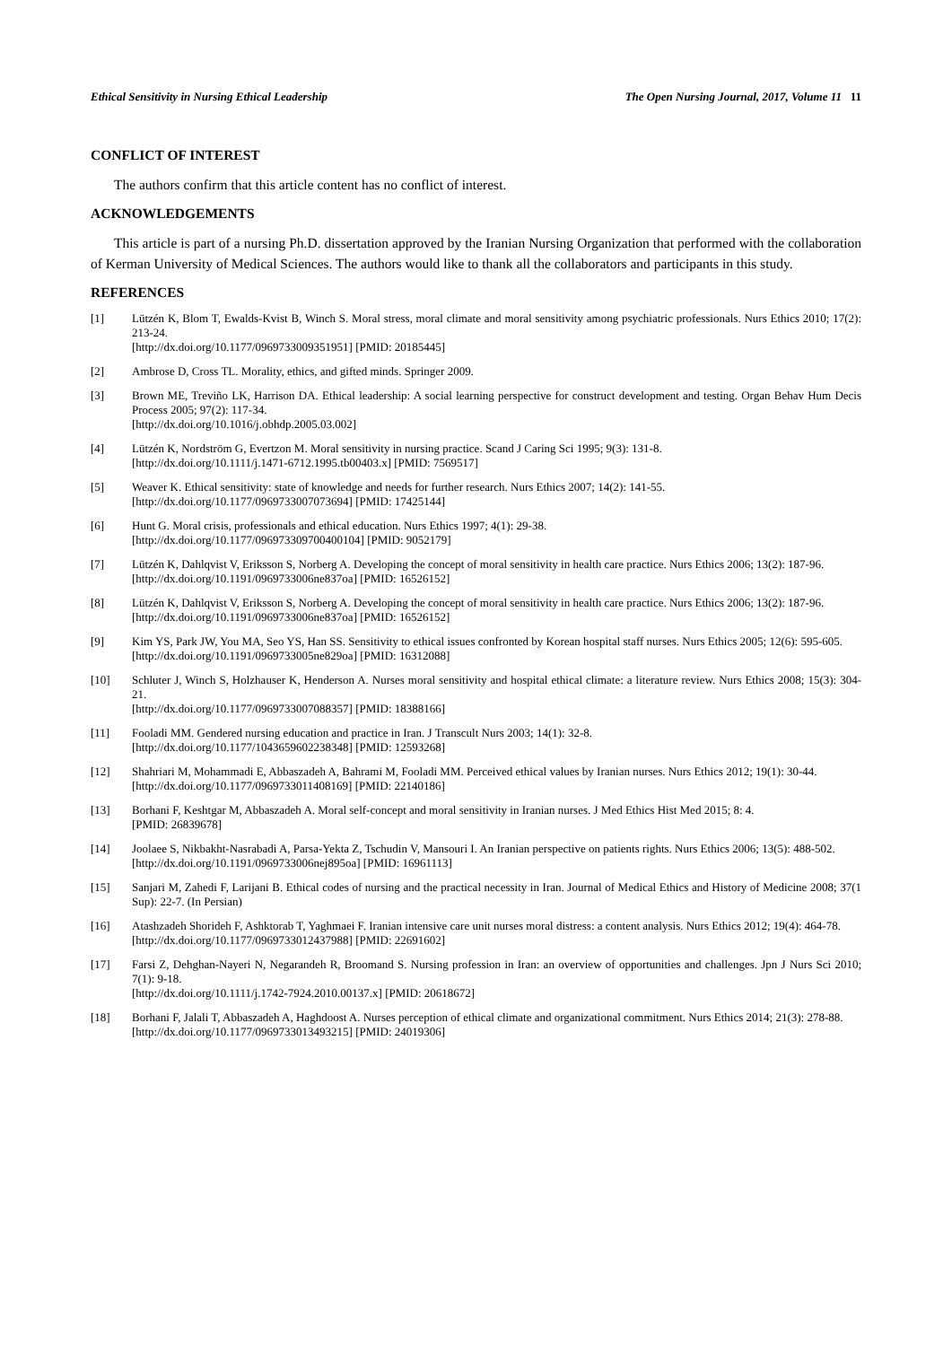Ethical Sensitivity in Nursing Ethical Leadership The Open Nursing Journal, 2017, Volume 11 11
CONFLICT OF INTEREST
The authors confirm that this article content has no conflict of interest.
ACKNOWLEDGEMENTS
This article is part of a nursing Ph.D. dissertation approved by the Iranian Nursing Organization that performed with the collaboration of Kerman University of Medical Sciences. The authors would like to thank all the collaborators and participants in this study.
REFERENCES
[1] Lützén K, Blom T, Ewalds-Kvist B, Winch S. Moral stress, moral climate and moral sensitivity among psychiatric professionals. Nurs Ethics 2010; 17(2): 213-24.
[http://dx.doi.org/10.1177/0969733009351951] [PMID: 20185445]
[2] Ambrose D, Cross TL. Morality, ethics, and gifted minds. Springer 2009.
[3] Brown ME, Treviño LK, Harrison DA. Ethical leadership: A social learning perspective for construct development and testing. Organ Behav Hum Decis Process 2005; 97(2): 117-34.
[http://dx.doi.org/10.1016/j.obhdp.2005.03.002]
[4] Lützén K, Nordström G, Evertzon M. Moral sensitivity in nursing practice. Scand J Caring Sci 1995; 9(3): 131-8.
[http://dx.doi.org/10.1111/j.1471-6712.1995.tb00403.x] [PMID: 7569517]
[5] Weaver K. Ethical sensitivity: state of knowledge and needs for further research. Nurs Ethics 2007; 14(2): 141-55.
[http://dx.doi.org/10.1177/0969733007073694] [PMID: 17425144]
[6] Hunt G. Moral crisis, professionals and ethical education. Nurs Ethics 1997; 4(1): 29-38.
[http://dx.doi.org/10.1177/096973309700400104] [PMID: 9052179]
[7] Lützén K, Dahlqvist V, Eriksson S, Norberg A. Developing the concept of moral sensitivity in health care practice. Nurs Ethics 2006; 13(2): 187-96.
[http://dx.doi.org/10.1191/0969733006ne837oa] [PMID: 16526152]
[8] Lützén K, Dahlqvist V, Eriksson S, Norberg A. Developing the concept of moral sensitivity in health care practice. Nurs Ethics 2006; 13(2): 187-96.
[http://dx.doi.org/10.1191/0969733006ne837oa] [PMID: 16526152]
[9] Kim YS, Park JW, You MA, Seo YS, Han SS. Sensitivity to ethical issues confronted by Korean hospital staff nurses. Nurs Ethics 2005; 12(6): 595-605.
[http://dx.doi.org/10.1191/0969733005ne829oa] [PMID: 16312088]
[10] Schluter J, Winch S, Holzhauser K, Henderson A. Nurses moral sensitivity and hospital ethical climate: a literature review. Nurs Ethics 2008; 15(3): 304-21.
[http://dx.doi.org/10.1177/0969733007088357] [PMID: 18388166]
[11] Fooladi MM. Gendered nursing education and practice in Iran. J Transcult Nurs 2003; 14(1): 32-8.
[http://dx.doi.org/10.1177/1043659602238348] [PMID: 12593268]
[12] Shahriari M, Mohammadi E, Abbaszadeh A, Bahrami M, Fooladi MM. Perceived ethical values by Iranian nurses. Nurs Ethics 2012; 19(1): 30-44.
[http://dx.doi.org/10.1177/0969733011408169] [PMID: 22140186]
[13] Borhani F, Keshtgar M, Abbaszadeh A. Moral self-concept and moral sensitivity in Iranian nurses. J Med Ethics Hist Med 2015; 8: 4.
[PMID: 26839678]
[14] Joolaee S, Nikbakht-Nasrabadi A, Parsa-Yekta Z, Tschudin V, Mansouri I. An Iranian perspective on patients rights. Nurs Ethics 2006; 13(5): 488-502.
[http://dx.doi.org/10.1191/0969733006nej895oa] [PMID: 16961113]
[15] Sanjari M, Zahedi F, Larijani B. Ethical codes of nursing and the practical necessity in Iran. Journal of Medical Ethics and History of Medicine 2008; 37(1 Sup): 22-7. (In Persian)
[16] Atashzadeh Shorideh F, Ashktorab T, Yaghmaei F. Iranian intensive care unit nurses moral distress: a content analysis. Nurs Ethics 2012; 19(4): 464-78.
[http://dx.doi.org/10.1177/0969733012437988] [PMID: 22691602]
[17] Farsi Z, Dehghan-Nayeri N, Negarandeh R, Broomand S. Nursing profession in Iran: an overview of opportunities and challenges. Jpn J Nurs Sci 2010; 7(1): 9-18.
[http://dx.doi.org/10.1111/j.1742-7924.2010.00137.x] [PMID: 20618672]
[18] Borhani F, Jalali T, Abbaszadeh A, Haghdoost A. Nurses perception of ethical climate and organizational commitment. Nurs Ethics 2014; 21(3): 278-88.
[http://dx.doi.org/10.1177/0969733013493215] [PMID: 24019306]